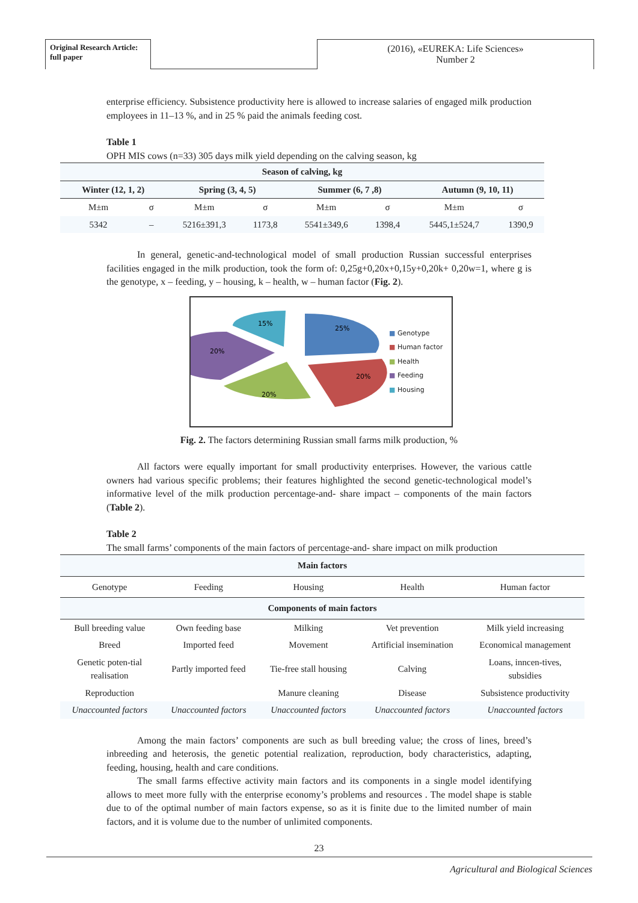Original Research Article:
full paper
(2016), «EUREKA: Life Sciences»
Number 2
enterprise efficiency. Subsistence productivity here is allowed to increase salaries of engaged milk production employees in 11–13 %, and in 25 % paid the animals feeding cost.
Table 1
OPH MIS cows (n=33) 305 days milk yield depending on the calving season, kg
| Season of calving, kg | | | | | | | |
| --- | --- | --- | --- | --- | --- | --- | --- |
| Winter (12, 1, 2) | | Spring (3, 4, 5) | | Summer (6, 7 ,8) | | Autumn (9, 10, 11) | |
| M±m | σ | M±m | σ | M±m | σ | M±m | σ |
| 5342 | – | 5216±391,3 | 1173,8 | 5541±349,6 | 1398,4 | 5445,1±524,7 | 1390,9 |
In general, genetic-and-technological model of small production Russian successful enterprises facilities engaged in the milk production, took the form of: 0,25g+0,20x+0,15y+0,20k+ 0,20w=1, where g is the genotype, x – feeding, y – housing, k – health, w – human factor (Fig. 2).
25%
20%
20%
20%
15%
■ Genotype
■ Human factor
■ Health
■ Feeding
■ Housing
Fig. 2. The factors determining Russian small farms milk production, %
All factors were equally important for small productivity enterprises. However, the various cattle owners had various specific problems; their features highlighted the second genetic-technological model’s informative level of the milk production percentage-and- share impact – components of the main factors (Table 2).
Table 2
The small farms’ components of the main factors of percentage-and- share impact on milk production
| Main factors | | | | |
| --- | --- | --- | --- | --- |
| Genotype | Feeding | Housing | Health | Human factor |
| Components of main factors | | | | |
| Bull breeding value | Own feeding base | Milking | Vet prevention | Milk yield increasing |
| Breed | Imported feed | Movement | Artificial insemination | Economical management |
| Genetic poten-tial realisation | Partly imported feed | Tie-free stall housing | Calving | Loans, inncen-tives, subsidies |
| Reproduction | | Manure cleaning | Disease | Subsistence productivity |
| Unaccounted factors | Unaccounted factors | Unaccounted factors | Unaccounted factors | Unaccounted factors |
Among the main factors’ components are such as bull breeding value; the cross of lines, breed’s inbreeding and heterosis, the genetic potential realization, reproduction, body characteristics, adapting, feeding, housing, health and care conditions.
The small farms effective activity main factors and its components in a single model identifying allows to meet more fully with the enterprise economy’s problems and resources . The model shape is stable due to of the optimal number of main factors expense, so as it is finite due to the limited number of main factors, and it is volume due to the number of unlimited components.
23
Agricultural and Biological Sciences